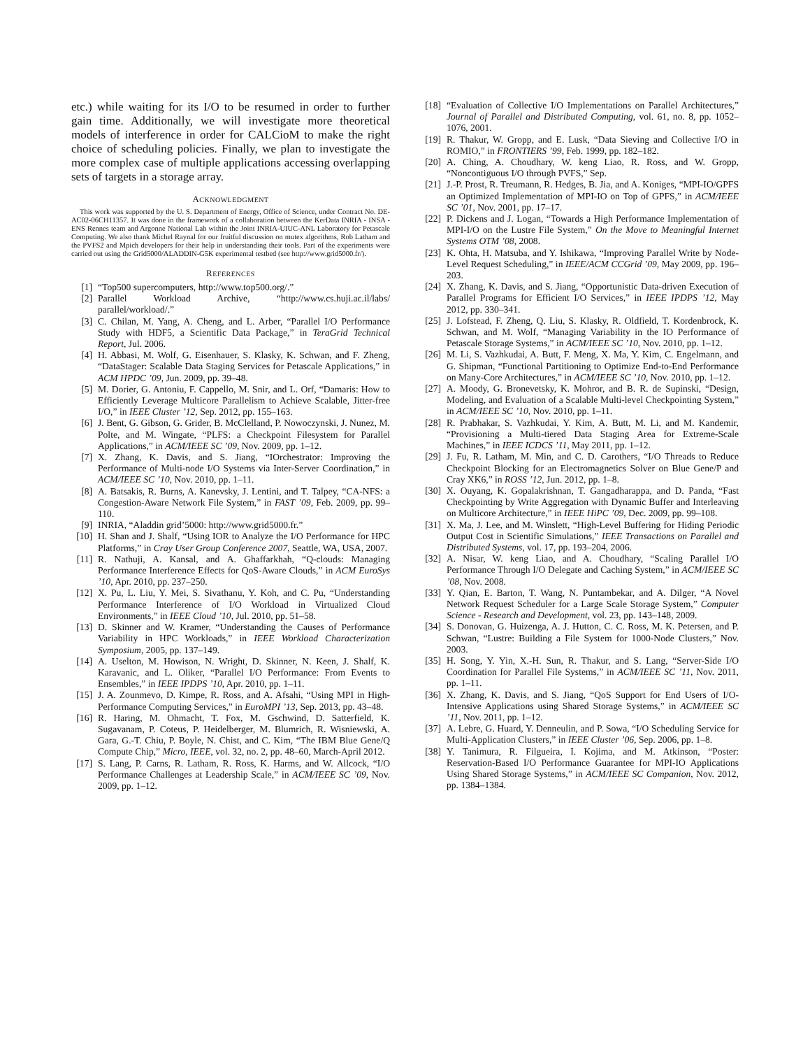etc.) while waiting for its I/O to be resumed in order to further gain time. Additionally, we will investigate more theoretical models of interference in order for CALCioM to make the right choice of scheduling policies. Finally, we plan to investigate the more complex case of multiple applications accessing overlapping sets of targets in a storage array.
ACKNOWLEDGMENT
This work was supported by the U. S. Department of Energy, Office of Science, under Contract No. DE-AC02-06CH11357. It was done in the framework of a collaboration between the KerData INRIA - INSA - ENS Rennes team and Argonne National Lab within the Joint INRIA-UIUC-ANL Laboratory for Petascale Computing. We also thank Michel Raynal for our fruitful discussion on mutex algorithms, Rob Latham and the PVFS2 and Mpich developers for their help in understanding their tools. Part of the experiments were carried out using the Grid5000/ALADDIN-G5K experimental testbed (see http://www.grid5000.fr/).
REFERENCES
[1] “Top500 supercomputers, http://www.top500.org/.”
[2] Parallel Workload Archive, “http://www.cs.huji.ac.il/labs/ parallel/workload/.”
[3] C. Chilan, M. Yang, A. Cheng, and L. Arber, “Parallel I/O Performance Study with HDF5, a Scientific Data Package,” in TeraGrid Technical Report, Jul. 2006.
[4] H. Abbasi, M. Wolf, G. Eisenhauer, S. Klasky, K. Schwan, and F. Zheng, “DataStager: Scalable Data Staging Services for Petascale Applications,” in ACM HPDC ’09, Jun. 2009, pp. 39–48.
[5] M. Dorier, G. Antoniu, F. Cappello, M. Snir, and L. Orf, “Damaris: How to Efficiently Leverage Multicore Parallelism to Achieve Scalable, Jitter-free I/O,” in IEEE Cluster ’12, Sep. 2012, pp. 155–163.
[6] J. Bent, G. Gibson, G. Grider, B. McClelland, P. Nowoczynski, J. Nunez, M. Polte, and M. Wingate, “PLFS: a Checkpoint Filesystem for Parallel Applications,” in ACM/IEEE SC ’09, Nov. 2009, pp. 1–12.
[7] X. Zhang, K. Davis, and S. Jiang, “IOrchestrator: Improving the Performance of Multi-node I/O Systems via Inter-Server Coordination,” in ACM/IEEE SC ’10, Nov. 2010, pp. 1–11.
[8] A. Batsakis, R. Burns, A. Kanevsky, J. Lentini, and T. Talpey, “CA-NFS: a Congestion-Aware Network File System,” in FAST ’09, Feb. 2009, pp. 99–110.
[9] INRIA, “Aladdin grid’5000: http://www.grid5000.fr.”
[10] H. Shan and J. Shalf, “Using IOR to Analyze the I/O Performance for HPC Platforms,” in Cray User Group Conference 2007, Seattle, WA, USA, 2007.
[11] R. Nathuji, A. Kansal, and A. Ghaffarkhah, “Q-clouds: Managing Performance Interference Effects for QoS-Aware Clouds,” in ACM EuroSys ’10, Apr. 2010, pp. 237–250.
[12] X. Pu, L. Liu, Y. Mei, S. Sivathanu, Y. Koh, and C. Pu, “Understanding Performance Interference of I/O Workload in Virtualized Cloud Environments,” in IEEE Cloud ’10, Jul. 2010, pp. 51–58.
[13] D. Skinner and W. Kramer, “Understanding the Causes of Performance Variability in HPC Workloads,” in IEEE Workload Characterization Symposium, 2005, pp. 137–149.
[14] A. Uselton, M. Howison, N. Wright, D. Skinner, N. Keen, J. Shalf, K. Karavanic, and L. Oliker, “Parallel I/O Performance: From Events to Ensembles,” in IEEE IPDPS ’10, Apr. 2010, pp. 1–11.
[15] J. A. Zounmevo, D. Kimpe, R. Ross, and A. Afsahi, “Using MPI in High-Performance Computing Services,” in EuroMPI ’13, Sep. 2013, pp. 43–48.
[16] R. Haring, M. Ohmacht, T. Fox, M. Gschwind, D. Satterfield, K. Sugavanam, P. Coteus, P. Heidelberger, M. Blumrich, R. Wisniewski, A. Gara, G.-T. Chiu, P. Boyle, N. Chist, and C. Kim, “The IBM Blue Gene/Q Compute Chip,” Micro, IEEE, vol. 32, no. 2, pp. 48–60, March-April 2012.
[17] S. Lang, P. Carns, R. Latham, R. Ross, K. Harms, and W. Allcock, “I/O Performance Challenges at Leadership Scale,” in ACM/IEEE SC ’09, Nov. 2009, pp. 1–12.
[18] “Evaluation of Collective I/O Implementations on Parallel Architectures,” Journal of Parallel and Distributed Computing, vol. 61, no. 8, pp. 1052–1076, 2001.
[19] R. Thakur, W. Gropp, and E. Lusk, “Data Sieving and Collective I/O in ROMIO,” in FRONTIERS ’99, Feb. 1999, pp. 182–182.
[20] A. Ching, A. Choudhary, W. keng Liao, R. Ross, and W. Gropp, “Noncontiguous I/O through PVFS,” Sep.
[21] J.-P. Prost, R. Treumann, R. Hedges, B. Jia, and A. Koniges, “MPI-IO/GPFS an Optimized Implementation of MPI-IO on Top of GPFS,” in ACM/IEEE SC ’01, Nov. 2001, pp. 17–17.
[22] P. Dickens and J. Logan, “Towards a High Performance Implementation of MPI-I/O on the Lustre File System,” On the Move to Meaningful Internet Systems OTM ’08, 2008.
[23] K. Ohta, H. Matsuba, and Y. Ishikawa, “Improving Parallel Write by Node-Level Request Scheduling,” in IEEE/ACM CCGrid ’09, May 2009, pp. 196–203.
[24] X. Zhang, K. Davis, and S. Jiang, “Opportunistic Data-driven Execution of Parallel Programs for Efficient I/O Services,” in IEEE IPDPS ’12, May 2012, pp. 330–341.
[25] J. Lofstead, F. Zheng, Q. Liu, S. Klasky, R. Oldfield, T. Kordenbrock, K. Schwan, and M. Wolf, “Managing Variability in the IO Performance of Petascale Storage Systems,” in ACM/IEEE SC ’10, Nov. 2010, pp. 1–12.
[26] M. Li, S. Vazhkudai, A. Butt, F. Meng, X. Ma, Y. Kim, C. Engelmann, and G. Shipman, “Functional Partitioning to Optimize End-to-End Performance on Many-Core Architectures,” in ACM/IEEE SC ’10, Nov. 2010, pp. 1–12.
[27] A. Moody, G. Bronevetsky, K. Mohror, and B. R. de Supinski, “Design, Modeling, and Evaluation of a Scalable Multi-level Checkpointing System,” in ACM/IEEE SC ’10, Nov. 2010, pp. 1–11.
[28] R. Prabhakar, S. Vazhkudai, Y. Kim, A. Butt, M. Li, and M. Kandemir, “Provisioning a Multi-tiered Data Staging Area for Extreme-Scale Machines,” in IEEE ICDCS ’11, May 2011, pp. 1–12.
[29] J. Fu, R. Latham, M. Min, and C. D. Carothers, “I/O Threads to Reduce Checkpoint Blocking for an Electromagnetics Solver on Blue Gene/P and Cray XK6,” in ROSS ’12, Jun. 2012, pp. 1–8.
[30] X. Ouyang, K. Gopalakrishnan, T. Gangadharappa, and D. Panda, “Fast Checkpointing by Write Aggregation with Dynamic Buffer and Interleaving on Multicore Architecture,” in IEEE HiPC ’09, Dec. 2009, pp. 99–108.
[31] X. Ma, J. Lee, and M. Winslett, “High-Level Buffering for Hiding Periodic Output Cost in Scientific Simulations,” IEEE Transactions on Parallel and Distributed Systems, vol. 17, pp. 193–204, 2006.
[32] A. Nisar, W. keng Liao, and A. Choudhary, “Scaling Parallel I/O Performance Through I/O Delegate and Caching System,” in ACM/IEEE SC ’08, Nov. 2008.
[33] Y. Qian, E. Barton, T. Wang, N. Puntambekar, and A. Dilger, “A Novel Network Request Scheduler for a Large Scale Storage System,” Computer Science - Research and Development, vol. 23, pp. 143–148, 2009.
[34] S. Donovan, G. Huizenga, A. J. Hutton, C. C. Ross, M. K. Petersen, and P. Schwan, “Lustre: Building a File System for 1000-Node Clusters,” Nov. 2003.
[35] H. Song, Y. Yin, X.-H. Sun, R. Thakur, and S. Lang, “Server-Side I/O Coordination for Parallel File Systems,” in ACM/IEEE SC ’11, Nov. 2011, pp. 1–11.
[36] X. Zhang, K. Davis, and S. Jiang, “QoS Support for End Users of I/O-Intensive Applications using Shared Storage Systems,” in ACM/IEEE SC ’11, Nov. 2011, pp. 1–12.
[37] A. Lebre, G. Huard, Y. Denneulin, and P. Sowa, “I/O Scheduling Service for Multi-Application Clusters,” in IEEE Cluster ’06, Sep. 2006, pp. 1–8.
[38] Y. Tanimura, R. Filgueira, I. Kojima, and M. Atkinson, “Poster: Reservation-Based I/O Performance Guarantee for MPI-IO Applications Using Shared Storage Systems,” in ACM/IEEE SC Companion, Nov. 2012, pp. 1384–1384.